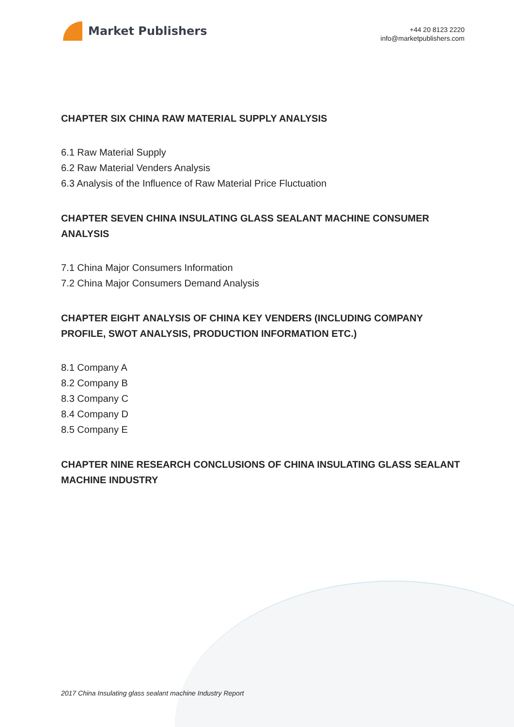Market Publishers
+44 20 8123 2220
info@marketpublishers.com
CHAPTER SIX CHINA RAW MATERIAL SUPPLY ANALYSIS
6.1 Raw Material Supply
6.2 Raw Material Venders Analysis
6.3 Analysis of the Influence of Raw Material Price Fluctuation
CHAPTER SEVEN CHINA INSULATING GLASS SEALANT MACHINE CONSUMER ANALYSIS
7.1 China Major Consumers Information
7.2 China Major Consumers Demand Analysis
CHAPTER EIGHT ANALYSIS OF CHINA KEY VENDERS (INCLUDING COMPANY PROFILE, SWOT ANALYSIS, PRODUCTION INFORMATION ETC.)
8.1 Company A
8.2 Company B
8.3 Company C
8.4 Company D
8.5 Company E
CHAPTER NINE RESEARCH CONCLUSIONS OF CHINA INSULATING GLASS SEALANT MACHINE INDUSTRY
2017 China Insulating glass sealant machine Industry Report